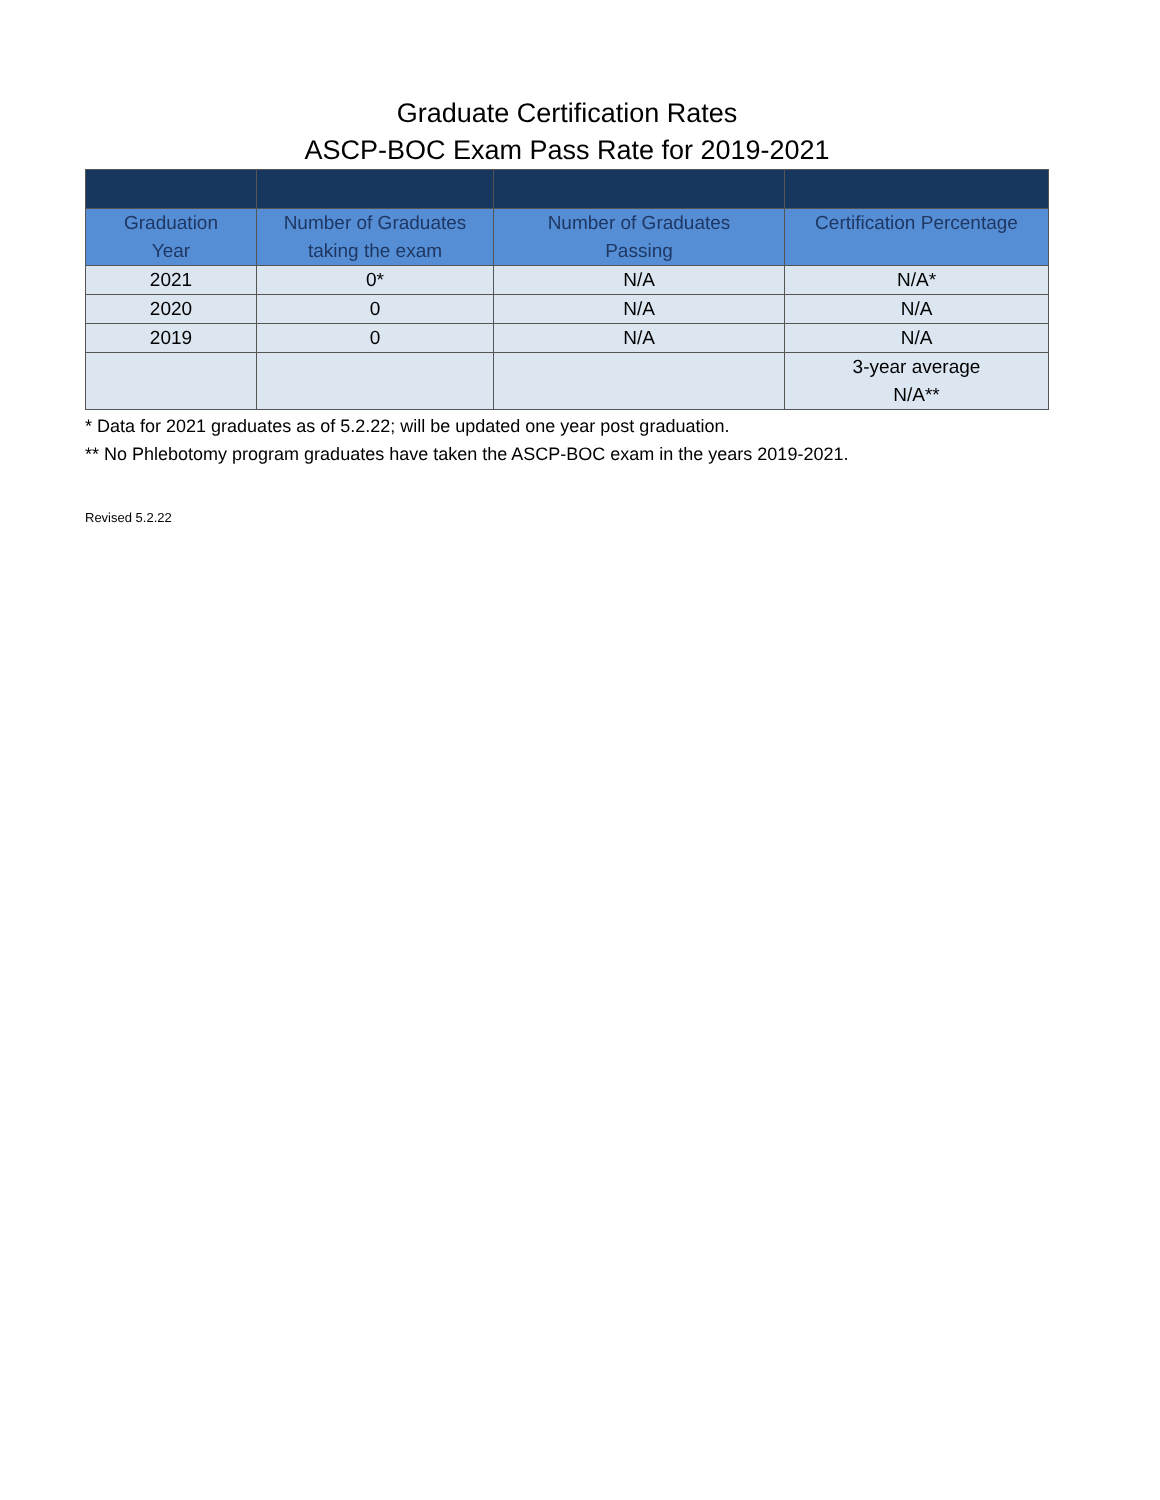Graduate Certification Rates
ASCP-BOC Exam Pass Rate for 2019-2021
| Graduation Year | Number of Graduates taking the exam | Number of Graduates Passing | Certification Percentage |
| --- | --- | --- | --- |
| 2021 | 0* | N/A | N/A* |
| 2020 | 0 | N/A | N/A |
| 2019 | 0 | N/A | N/A |
| | | | 3-year average N/A** |
* Data for 2021 graduates as of 5.2.22; will be updated one year post graduation.
** No Phlebotomy program graduates have taken the ASCP-BOC exam in the years 2019-2021.
Revised 5.2.22